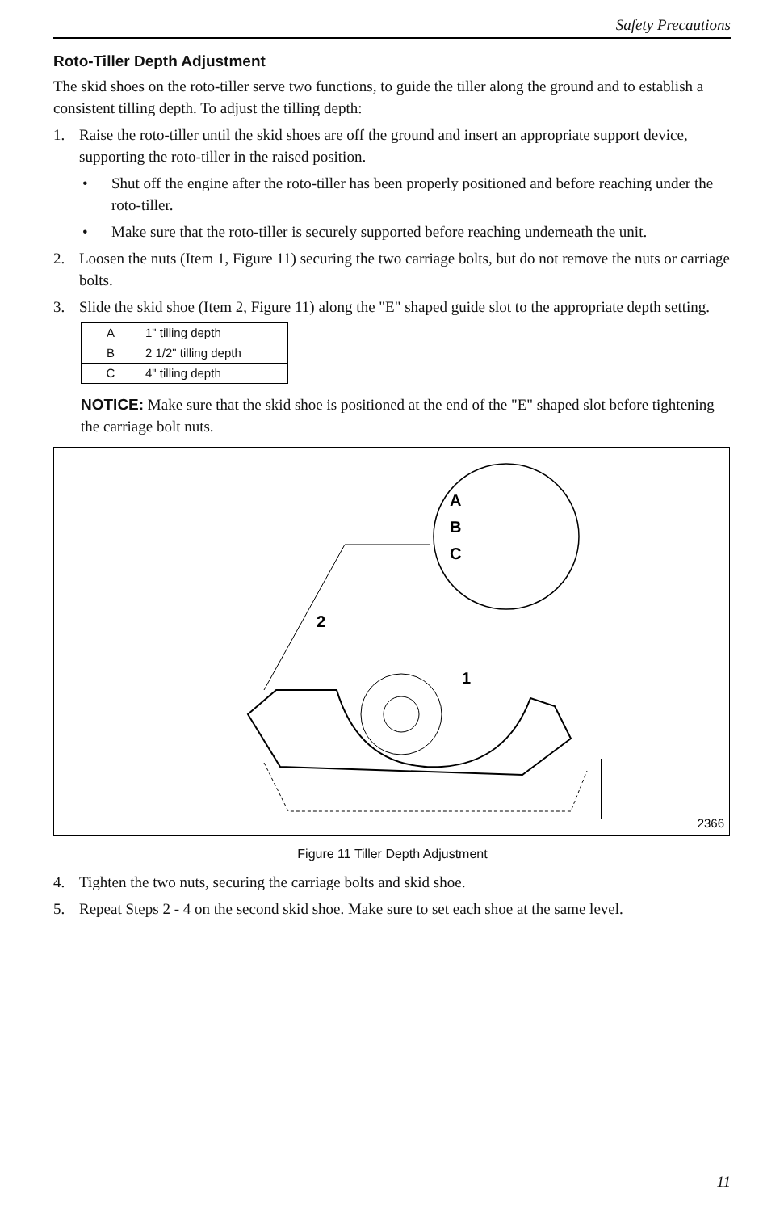Safety Precautions
Roto-Tiller Depth Adjustment
The skid shoes on the roto-tiller serve two functions, to guide the tiller along the ground and to establish a consistent tilling depth. To adjust the tilling depth:
1. Raise the roto-tiller until the skid shoes are off the ground and insert an appropriate support device, supporting the roto-tiller in the raised position.
• Shut off the engine after the roto-tiller has been properly positioned and before reaching under the roto-tiller.
• Make sure that the roto-tiller is securely supported before reaching underneath the unit.
2. Loosen the nuts (Item 1, Figure 11) securing the two carriage bolts, but do not remove the nuts or carriage bolts.
3. Slide the skid shoe (Item 2, Figure 11) along the "E" shaped guide slot to the appropriate depth setting.
| A | 1" tilling depth |
| B | 2 1/2" tilling depth |
| C | 4" tilling depth |
NOTICE: Make sure that the skid shoe is positioned at the end of the "E" shaped slot before tightening the carriage bolt nuts.
A
B
C
2
1
2366
Figure 11 Tiller Depth Adjustment
4. Tighten the two nuts, securing the carriage bolts and skid shoe.
5. Repeat Steps 2 - 4 on the second skid shoe. Make sure to set each shoe at the same level.
11